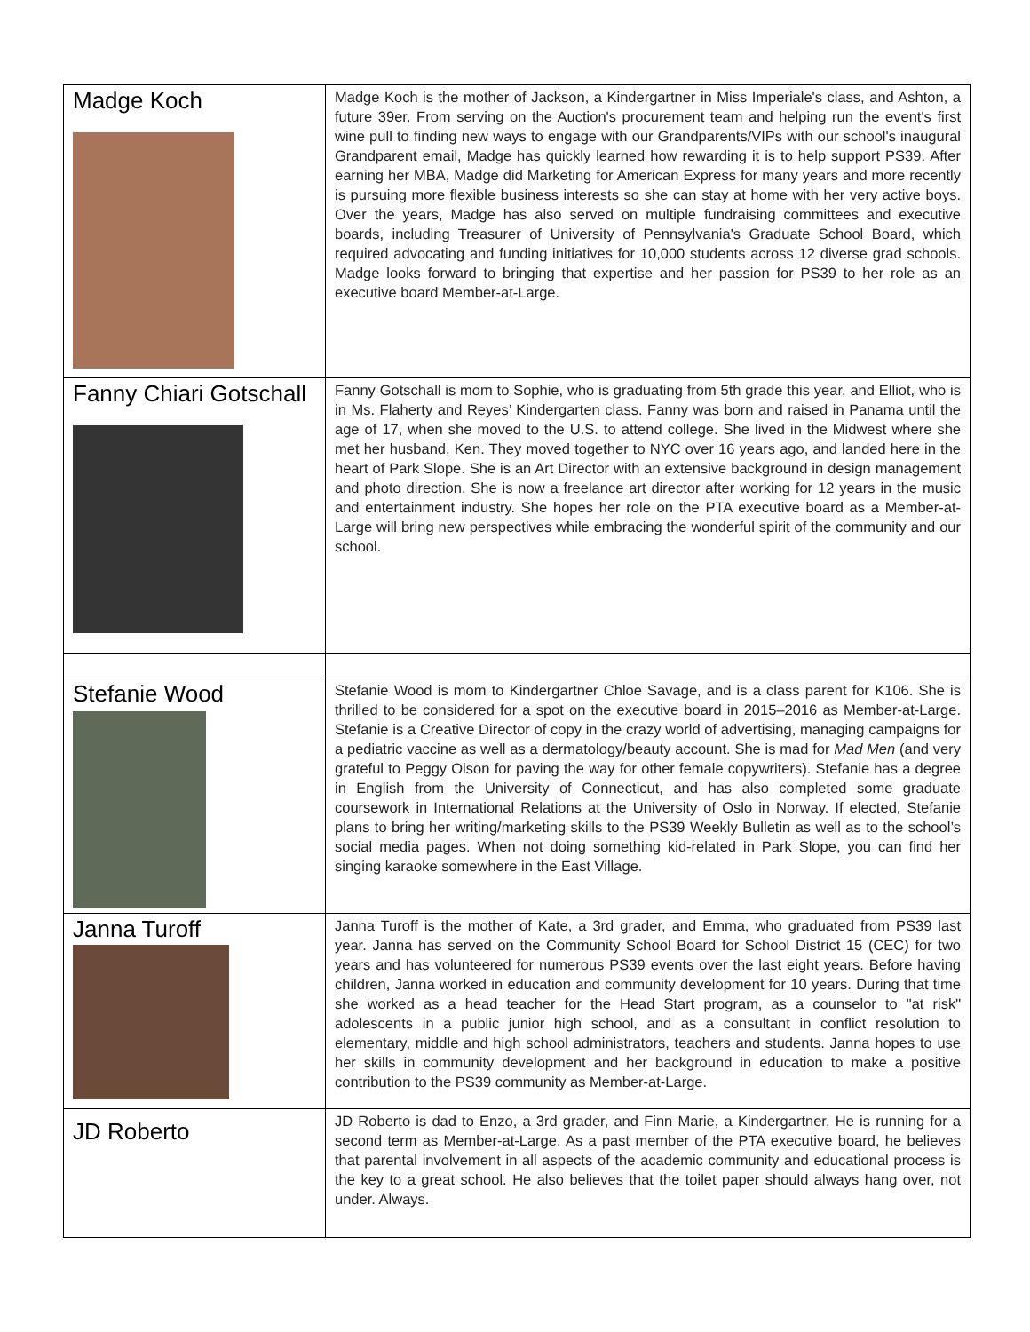| Madge Koch | Madge Koch is the mother of Jackson, a Kindergartner in Miss Imperiale's class, and Ashton, a future 39er. From serving on the Auction's procurement team and helping run the event's first wine pull to finding new ways to engage with our Grandparents/VIPs with our school's inaugural Grandparent email, Madge has quickly learned how rewarding it is to help support PS39. After earning her MBA, Madge did Marketing for American Express for many years and more recently is pursuing more flexible business interests so she can stay at home with her very active boys. Over the years, Madge has also served on multiple fundraising committees and executive boards, including Treasurer of University of Pennsylvania's Graduate School Board, which required advocating and funding initiatives for 10,000 students across 12 diverse grad schools. Madge looks forward to bringing that expertise and her passion for PS39 to her role as an executive board Member-at-Large. |
| Fanny Chiari Gotschall | Fanny Gotschall is mom to Sophie, who is graduating from 5th grade this year, and Elliot, who is in Ms. Flaherty and Reyes’ Kindergarten class. Fanny was born and raised in Panama until the age of 17, when she moved to the U.S. to attend college. She lived in the Midwest where she met her husband, Ken. They moved together to NYC over 16 years ago, and landed here in the heart of Park Slope. She is an Art Director with an extensive background in design management and photo direction. She is now a freelance art director after working for 12 years in the music and entertainment industry. She hopes her role on the PTA executive board as a Member-at-Large will bring new perspectives while embracing the wonderful spirit of the community and our school. |
| Stefanie Wood | Stefanie Wood is mom to Kindergartner Chloe Savage, and is a class parent for K106. She is thrilled to be considered for a spot on the executive board in 2015–2016 as Member-at-Large. Stefanie is a Creative Director of copy in the crazy world of advertising, managing campaigns for a pediatric vaccine as well as a dermatology/beauty account. She is mad for Mad Men (and very grateful to Peggy Olson for paving the way for other female copywriters). Stefanie has a degree in English from the University of Connecticut, and has also completed some graduate coursework in International Relations at the University of Oslo in Norway. If elected, Stefanie plans to bring her writing/marketing skills to the PS39 Weekly Bulletin as well as to the school’s social media pages. When not doing something kid-related in Park Slope, you can find her singing karaoke somewhere in the East Village. |
| Janna Turoff | Janna Turoff is the mother of Kate, a 3rd grader, and Emma, who graduated from PS39 last year. Janna has served on the Community School Board for School District 15 (CEC) for two years and has volunteered for numerous PS39 events over the last eight years. Before having children, Janna worked in education and community development for 10 years. During that time she worked as a head teacher for the Head Start program, as a counselor to "at risk" adolescents in a public junior high school, and as a consultant in conflict resolution to elementary, middle and high school administrators, teachers and students. Janna hopes to use her skills in community development and her background in education to make a positive contribution to the PS39 community as Member-at-Large. |
| JD Roberto | JD Roberto is dad to Enzo, a 3rd grader, and Finn Marie, a Kindergartner. He is running for a second term as Member-at-Large. As a past member of the PTA executive board, he believes that parental involvement in all aspects of the academic community and educational process is the key to a great school. He also believes that the toilet paper should always hang over, not under. Always. |